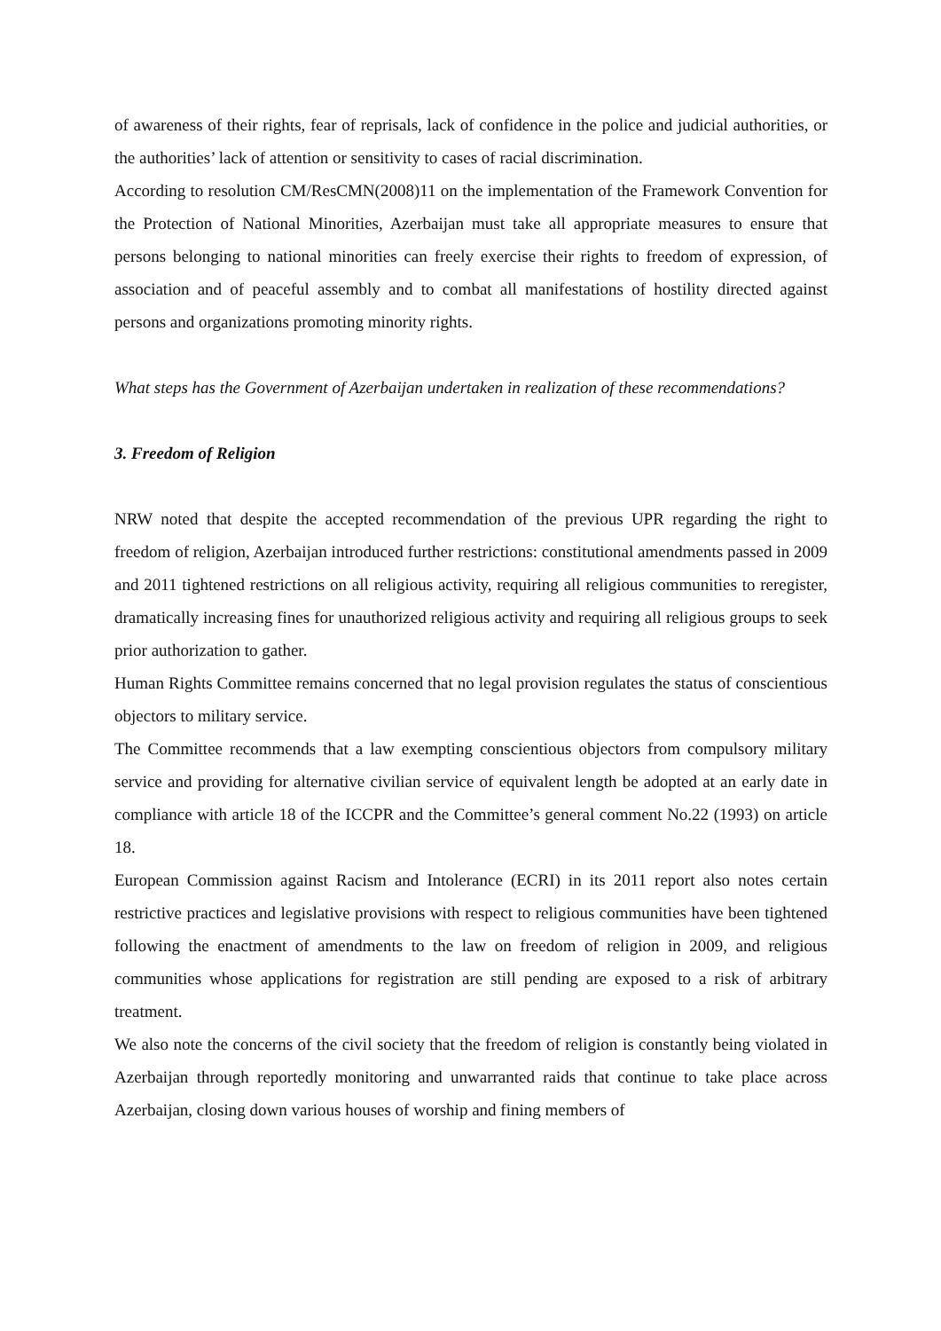of awareness of their rights, fear of reprisals, lack of confidence in the police and judicial authorities, or the authorities’ lack of attention or sensitivity to cases of racial discrimination.
According to resolution CM/ResCMN(2008)11 on the implementation of the Framework Convention for the Protection of National Minorities, Azerbaijan must take all appropriate measures to ensure that persons belonging to national minorities can freely exercise their rights to freedom of expression, of association and of peaceful assembly and to combat all manifestations of hostility directed against persons and organizations promoting minority rights.
What steps has the Government of Azerbaijan undertaken in realization of these recommendations?
3. Freedom of Religion
NRW noted that despite the accepted recommendation of the previous UPR regarding the right to freedom of religion, Azerbaijan introduced further restrictions: constitutional amendments passed in 2009 and 2011 tightened restrictions on all religious activity, requiring all religious communities to reregister, dramatically increasing fines for unauthorized religious activity and requiring all religious groups to seek prior authorization to gather.
Human Rights Committee remains concerned that no legal provision regulates the status of conscientious objectors to military service.
The Committee recommends that a law exempting conscientious objectors from compulsory military service and providing for alternative civilian service of equivalent length be adopted at an early date in compliance with article 18 of the ICCPR and the Committee’s general comment No.22 (1993) on article 18.
European Commission against Racism and Intolerance (ECRI) in its 2011 report also notes certain restrictive practices and legislative provisions with respect to religious communities have been tightened following the enactment of amendments to the law on freedom of religion in 2009, and religious communities whose applications for registration are still pending are exposed to a risk of arbitrary treatment.
We also note the concerns of the civil society that the freedom of religion is constantly being violated in Azerbaijan through reportedly monitoring and unwarranted raids that continue to take place across Azerbaijan, closing down various houses of worship and fining members of